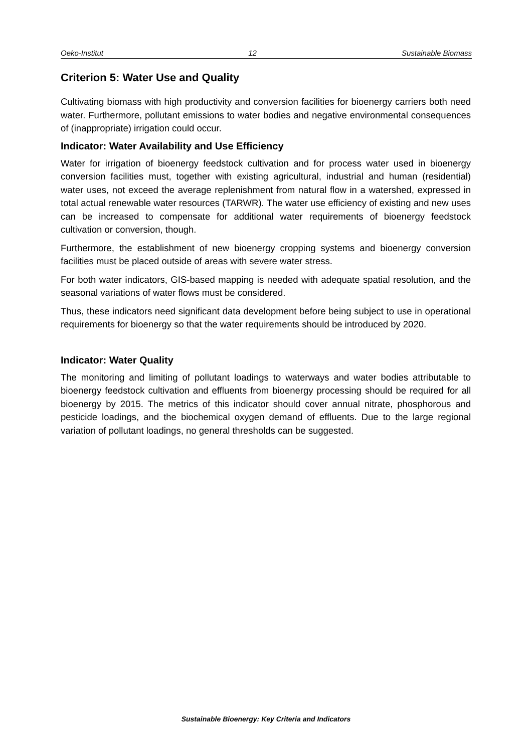Oeko-Institut 12 Sustainable Biomass
Criterion 5: Water Use and Quality
Cultivating biomass with high productivity and conversion facilities for bioenergy carriers both need water. Furthermore, pollutant emissions to water bodies and negative environmental consequences of (inappropriate) irrigation could occur.
Indicator: Water Availability and Use Efficiency
Water for irrigation of bioenergy feedstock cultivation and for process water used in bioenergy conversion facilities must, together with existing agricultural, industrial and human (residential) water uses, not exceed the average replenishment from natural flow in a watershed, expressed in total actual renewable water resources (TARWR). The water use efficiency of existing and new uses can be increased to compensate for additional water requirements of bioenergy feedstock cultivation or conversion, though.
Furthermore, the establishment of new bioenergy cropping systems and bioenergy conversion facilities must be placed outside of areas with severe water stress.
For both water indicators, GIS-based mapping is needed with adequate spatial resolution, and the seasonal variations of water flows must be considered.
Thus, these indicators need significant data development before being subject to use in operational requirements for bioenergy so that the water requirements should be introduced by 2020.
Indicator: Water Quality
The monitoring and limiting of pollutant loadings to waterways and water bodies attributable to bioenergy feedstock cultivation and effluents from bioenergy processing should be required for all bioenergy by 2015. The metrics of this indicator should cover annual nitrate, phosphorous and pesticide loadings, and the biochemical oxygen demand of effluents. Due to the large regional variation of pollutant loadings, no general thresholds can be suggested.
Sustainable Bioenergy: Key Criteria and Indicators